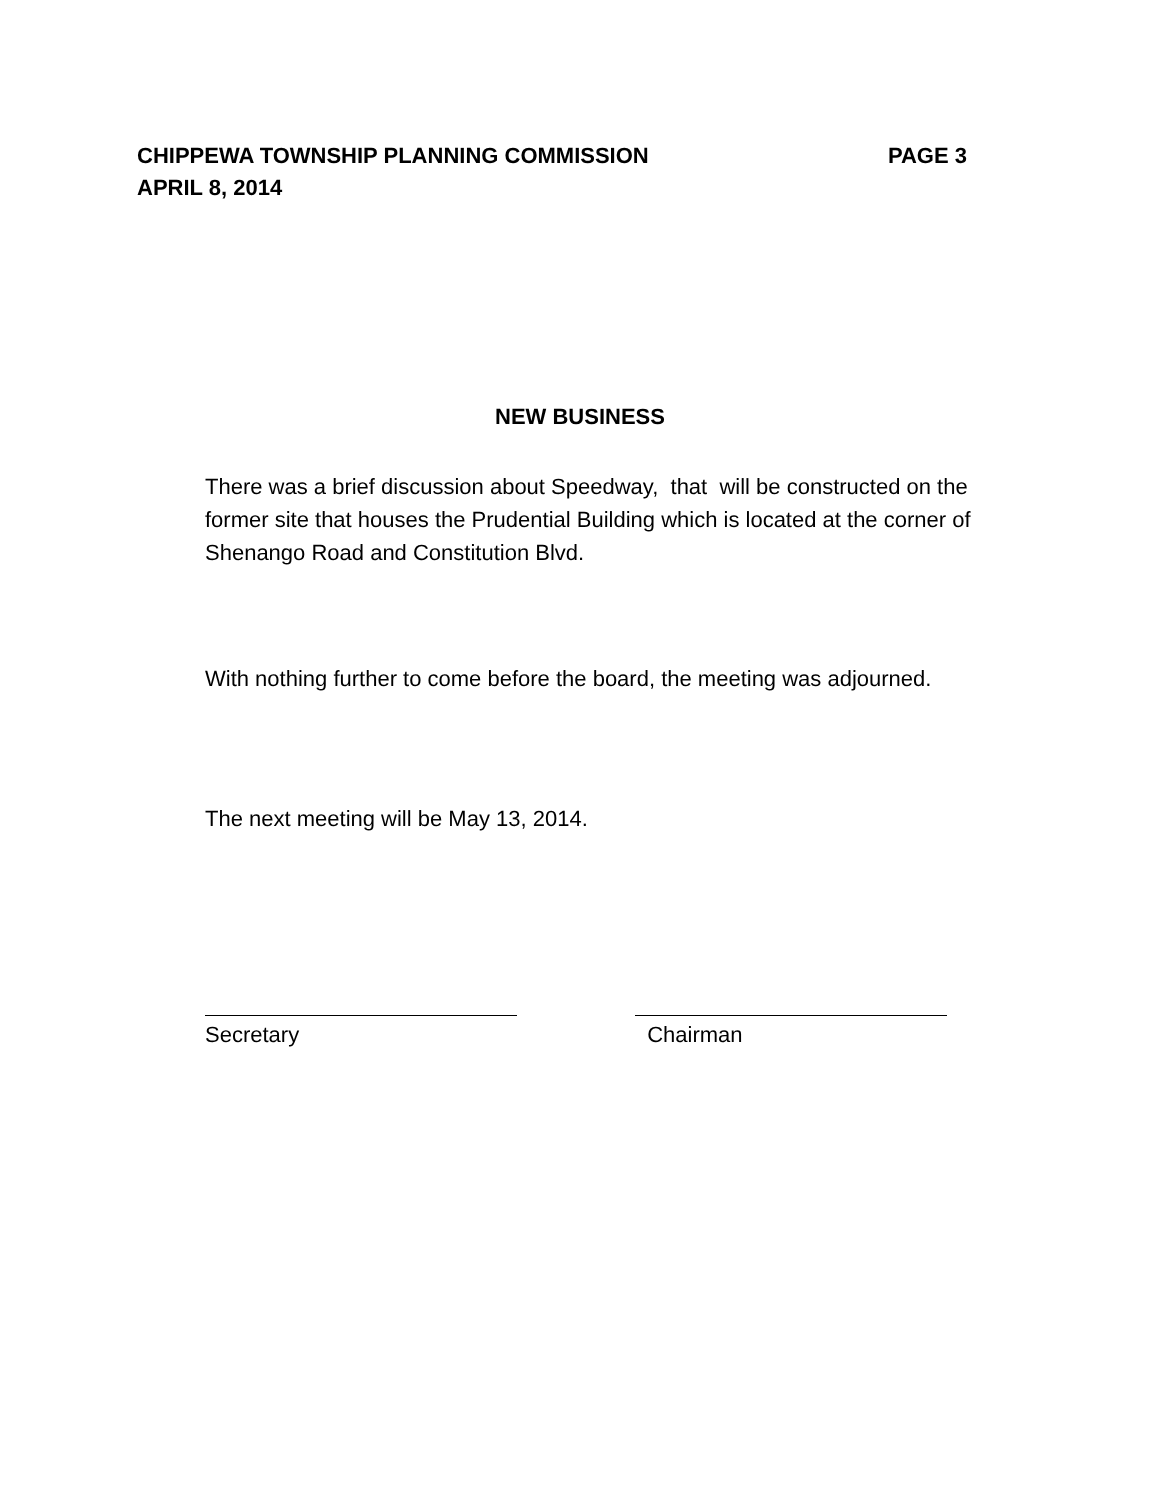CHIPPEWA TOWNSHIP PLANNING COMMISSION PAGE 3
APRIL 8, 2014
NEW BUSINESS
There was a brief discussion about Speedway, that will be constructed on the former site that houses the Prudential Building which is located at the corner of Shenango Road and Constitution Blvd.
With nothing further to come before the board, the meeting was adjourned.
The next meeting will be May 13, 2014.
Secretary Chairman